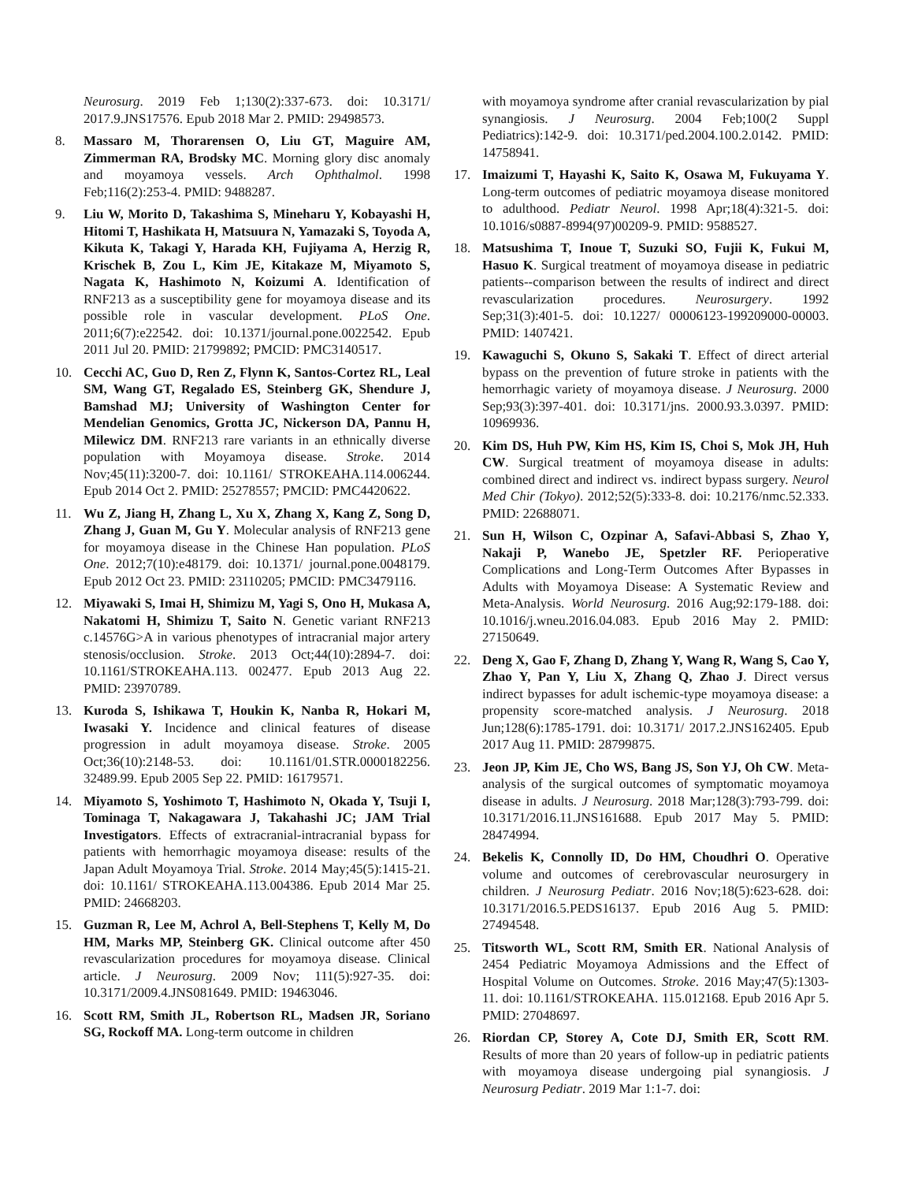Neurosurg. 2019 Feb 1;130(2):337-673. doi: 10.3171/ 2017.9.JNS17576. Epub 2018 Mar 2. PMID: 29498573.
8. Massaro M, Thorarensen O, Liu GT, Maguire AM, Zimmerman RA, Brodsky MC. Morning glory disc anomaly and moyamoya vessels. Arch Ophthalmol. 1998 Feb;116(2):253-4. PMID: 9488287.
9. Liu W, Morito D, Takashima S, Mineharu Y, Kobayashi H, Hitomi T, Hashikata H, Matsuura N, Yamazaki S, Toyoda A, Kikuta K, Takagi Y, Harada KH, Fujiyama A, Herzig R, Krischek B, Zou L, Kim JE, Kitakaze M, Miyamoto S, Nagata K, Hashimoto N, Koizumi A. Identification of RNF213 as a susceptibility gene for moyamoya disease and its possible role in vascular development. PLoS One. 2011;6(7):e22542. doi: 10.1371/journal.pone.0022542. Epub 2011 Jul 20. PMID: 21799892; PMCID: PMC3140517.
10. Cecchi AC, Guo D, Ren Z, Flynn K, Santos-Cortez RL, Leal SM, Wang GT, Regalado ES, Steinberg GK, Shendure J, Bamshad MJ; University of Washington Center for Mendelian Genomics, Grotta JC, Nickerson DA, Pannu H, Milewicz DM. RNF213 rare variants in an ethnically diverse population with Moyamoya disease. Stroke. 2014 Nov;45(11):3200-7. doi: 10.1161/ STROKEAHA.114.006244. Epub 2014 Oct 2. PMID: 25278557; PMCID: PMC4420622.
11. Wu Z, Jiang H, Zhang L, Xu X, Zhang X, Kang Z, Song D, Zhang J, Guan M, Gu Y. Molecular analysis of RNF213 gene for moyamoya disease in the Chinese Han population. PLoS One. 2012;7(10):e48179. doi: 10.1371/ journal.pone.0048179. Epub 2012 Oct 23. PMID: 23110205; PMCID: PMC3479116.
12. Miyawaki S, Imai H, Shimizu M, Yagi S, Ono H, Mukasa A, Nakatomi H, Shimizu T, Saito N. Genetic variant RNF213 c.14576G>A in various phenotypes of intracranial major artery stenosis/occlusion. Stroke. 2013 Oct;44(10):2894-7. doi: 10.1161/STROKEAHA.113. 002477. Epub 2013 Aug 22. PMID: 23970789.
13. Kuroda S, Ishikawa T, Houkin K, Nanba R, Hokari M, Iwasaki Y. Incidence and clinical features of disease progression in adult moyamoya disease. Stroke. 2005 Oct;36(10):2148-53. doi: 10.1161/01.STR.0000182256. 32489.99. Epub 2005 Sep 22. PMID: 16179571.
14. Miyamoto S, Yoshimoto T, Hashimoto N, Okada Y, Tsuji I, Tominaga T, Nakagawara J, Takahashi JC; JAM Trial Investigators. Effects of extracranial-intracranial bypass for patients with hemorrhagic moyamoya disease: results of the Japan Adult Moyamoya Trial. Stroke. 2014 May;45(5):1415-21. doi: 10.1161/ STROKEAHA.113.004386. Epub 2014 Mar 25. PMID: 24668203.
15. Guzman R, Lee M, Achrol A, Bell-Stephens T, Kelly M, Do HM, Marks MP, Steinberg GK. Clinical outcome after 450 revascularization procedures for moyamoya disease. Clinical article. J Neurosurg. 2009 Nov; 111(5):927-35. doi: 10.3171/2009.4.JNS081649. PMID: 19463046.
16. Scott RM, Smith JL, Robertson RL, Madsen JR, Soriano SG, Rockoff MA. Long-term outcome in children
with moyamoya syndrome after cranial revascularization by pial synangiosis. J Neurosurg. 2004 Feb;100(2 Suppl Pediatrics):142-9. doi: 10.3171/ped.2004.100.2.0142. PMID: 14758941.
17. Imaizumi T, Hayashi K, Saito K, Osawa M, Fukuyama Y. Long-term outcomes of pediatric moyamoya disease monitored to adulthood. Pediatr Neurol. 1998 Apr;18(4):321-5. doi: 10.1016/s0887-8994(97)00209-9. PMID: 9588527.
18. Matsushima T, Inoue T, Suzuki SO, Fujii K, Fukui M, Hasuo K. Surgical treatment of moyamoya disease in pediatric patients--comparison between the results of indirect and direct revascularization procedures. Neurosurgery. 1992 Sep;31(3):401-5. doi: 10.1227/ 00006123-199209000-00003. PMID: 1407421.
19. Kawaguchi S, Okuno S, Sakaki T. Effect of direct arterial bypass on the prevention of future stroke in patients with the hemorrhagic variety of moyamoya disease. J Neurosurg. 2000 Sep;93(3):397-401. doi: 10.3171/jns. 2000.93.3.0397. PMID: 10969936.
20. Kim DS, Huh PW, Kim HS, Kim IS, Choi S, Mok JH, Huh CW. Surgical treatment of moyamoya disease in adults: combined direct and indirect vs. indirect bypass surgery. Neurol Med Chir (Tokyo). 2012;52(5):333-8. doi: 10.2176/nmc.52.333. PMID: 22688071.
21. Sun H, Wilson C, Ozpinar A, Safavi-Abbasi S, Zhao Y, Nakaji P, Wanebo JE, Spetzler RF. Perioperative Complications and Long-Term Outcomes After Bypasses in Adults with Moyamoya Disease: A Systematic Review and Meta-Analysis. World Neurosurg. 2016 Aug;92:179-188. doi: 10.1016/j.wneu.2016.04.083. Epub 2016 May 2. PMID: 27150649.
22. Deng X, Gao F, Zhang D, Zhang Y, Wang R, Wang S, Cao Y, Zhao Y, Pan Y, Liu X, Zhang Q, Zhao J. Direct versus indirect bypasses for adult ischemic-type moyamoya disease: a propensity score-matched analysis. J Neurosurg. 2018 Jun;128(6):1785-1791. doi: 10.3171/ 2017.2.JNS162405. Epub 2017 Aug 11. PMID: 28799875.
23. Jeon JP, Kim JE, Cho WS, Bang JS, Son YJ, Oh CW. Meta-analysis of the surgical outcomes of symptomatic moyamoya disease in adults. J Neurosurg. 2018 Mar;128(3):793-799. doi: 10.3171/2016.11.JNS161688. Epub 2017 May 5. PMID: 28474994.
24. Bekelis K, Connolly ID, Do HM, Choudhri O. Operative volume and outcomes of cerebrovascular neurosurgery in children. J Neurosurg Pediatr. 2016 Nov;18(5):623-628. doi: 10.3171/2016.5.PEDS16137. Epub 2016 Aug 5. PMID: 27494548.
25. Titsworth WL, Scott RM, Smith ER. National Analysis of 2454 Pediatric Moyamoya Admissions and the Effect of Hospital Volume on Outcomes. Stroke. 2016 May;47(5):1303-11. doi: 10.1161/STROKEAHA. 115.012168. Epub 2016 Apr 5. PMID: 27048697.
26. Riordan CP, Storey A, Cote DJ, Smith ER, Scott RM. Results of more than 20 years of follow-up in pediatric patients with moyamoya disease undergoing pial synangiosis. J Neurosurg Pediatr. 2019 Mar 1:1-7. doi: